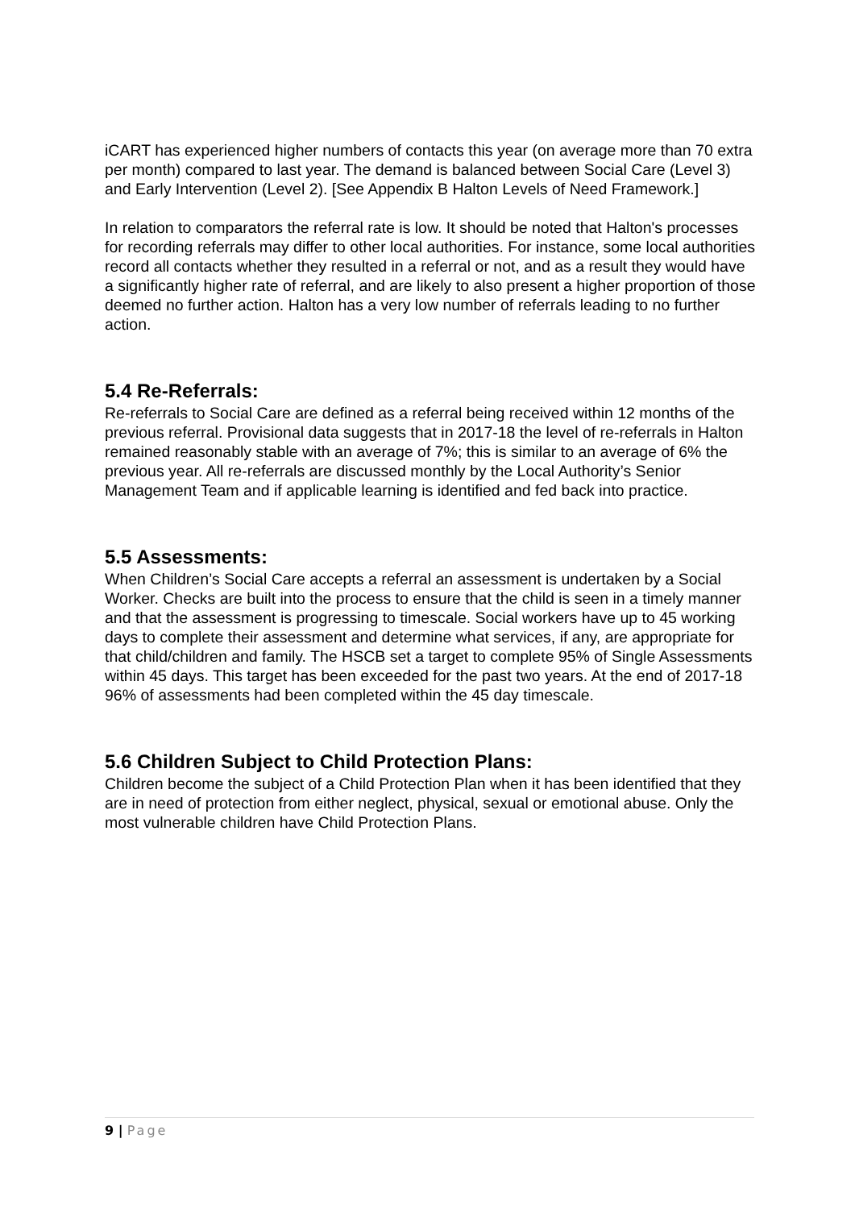iCART has experienced higher numbers of contacts this year (on average more than 70 extra per month) compared to last year. The demand is balanced between Social Care (Level 3) and Early Intervention (Level 2). [See Appendix B Halton Levels of Need Framework.]
In relation to comparators the referral rate is low. It should be noted that Halton's processes for recording referrals may differ to other local authorities. For instance, some local authorities record all contacts whether they resulted in a referral or not, and as a result they would have a significantly higher rate of referral, and are likely to also present a higher proportion of those deemed no further action. Halton has a very low number of referrals leading to no further action.
5.4 Re-Referrals:
Re-referrals to Social Care are defined as a referral being received within 12 months of the previous referral. Provisional data suggests that in 2017-18 the level of re-referrals in Halton remained reasonably stable with an average of 7%; this is similar to an average of 6% the previous year. All re-referrals are discussed monthly by the Local Authority’s Senior Management Team and if applicable learning is identified and fed back into practice.
5.5 Assessments:
When Children’s Social Care accepts a referral an assessment is undertaken by a Social Worker. Checks are built into the process to ensure that the child is seen in a timely manner and that the assessment is progressing to timescale. Social workers have up to 45 working days to complete their assessment and determine what services, if any, are appropriate for that child/children and family. The HSCB set a target to complete 95% of Single Assessments within 45 days. This target has been exceeded for the past two years. At the end of 2017-18 96% of assessments had been completed within the 45 day timescale.
5.6 Children Subject to Child Protection Plans:
Children become the subject of a Child Protection Plan when it has been identified that they are in need of protection from either neglect, physical, sexual or emotional abuse. Only the most vulnerable children have Child Protection Plans.
9 | Page